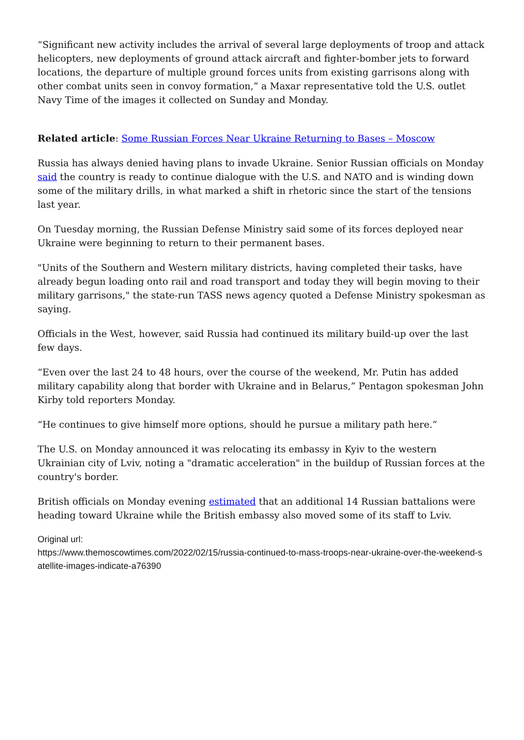“Significant new activity includes the arrival of several large deployments of troop and attack helicopters, new deployments of ground attack aircraft and fighter-bomber jets to forward locations, the departure of multiple ground forces units from existing garrisons along with other combat units seen in convoy formation,” a Maxar representative told the U.S. outlet Navy Time of the images it collected on Sunday and Monday.
Related article: Some Russian Forces Near Ukraine Returning to Bases – Moscow
Russia has always denied having plans to invade Ukraine. Senior Russian officials on Monday said the country is ready to continue dialogue with the U.S. and NATO and is winding down some of the military drills, in what marked a shift in rhetoric since the start of the tensions last year.
On Tuesday morning, the Russian Defense Ministry said some of its forces deployed near Ukraine were beginning to return to their permanent bases.
"Units of the Southern and Western military districts, having completed their tasks, have already begun loading onto rail and road transport and today they will begin moving to their military garrisons," the state-run TASS news agency quoted a Defense Ministry spokesman as saying.
Officials in the West, however, said Russia had continued its military build-up over the last few days.
“Even over the last 24 to 48 hours, over the course of the weekend, Mr. Putin has added military capability along that border with Ukraine and in Belarus,” Pentagon spokesman John Kirby told reporters Monday.
“He continues to give himself more options, should he pursue a military path here.”
The U.S. on Monday announced it was relocating its embassy in Kyiv to the western Ukrainian city of Lviv, noting a "dramatic acceleration" in the buildup of Russian forces at the country's border.
British officials on Monday evening estimated that an additional 14 Russian battalions were heading toward Ukraine while the British embassy also moved some of its staff to Lviv.
Original url:
https://www.themoscowtimes.com/2022/02/15/russia-continued-to-mass-troops-near-ukraine-over-the-weekend-satellite-images-indicate-a76390